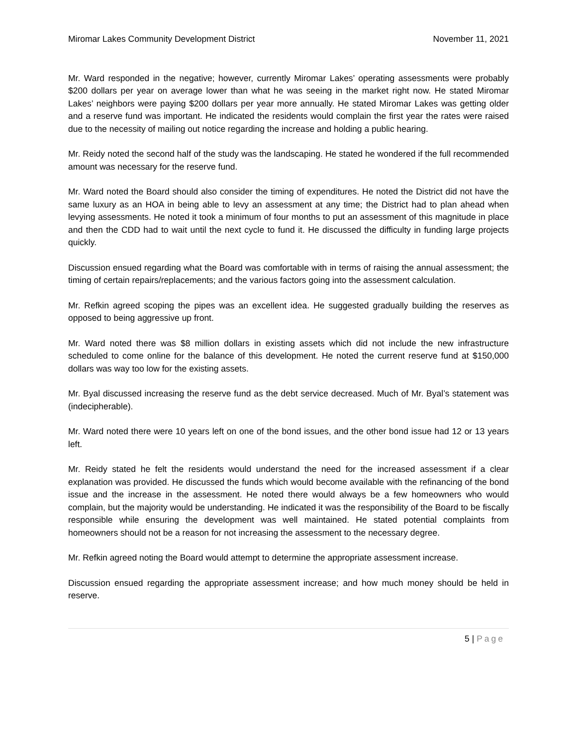Miromar Lakes Community Development District November 11, 2021
Mr. Ward responded in the negative; however, currently Miromar Lakes’ operating assessments were probably $200 dollars per year on average lower than what he was seeing in the market right now. He stated Miromar Lakes’ neighbors were paying $200 dollars per year more annually. He stated Miromar Lakes was getting older and a reserve fund was important. He indicated the residents would complain the first year the rates were raised due to the necessity of mailing out notice regarding the increase and holding a public hearing.
Mr. Reidy noted the second half of the study was the landscaping. He stated he wondered if the full recommended amount was necessary for the reserve fund.
Mr. Ward noted the Board should also consider the timing of expenditures. He noted the District did not have the same luxury as an HOA in being able to levy an assessment at any time; the District had to plan ahead when levying assessments. He noted it took a minimum of four months to put an assessment of this magnitude in place and then the CDD had to wait until the next cycle to fund it. He discussed the difficulty in funding large projects quickly.
Discussion ensued regarding what the Board was comfortable with in terms of raising the annual assessment; the timing of certain repairs/replacements; and the various factors going into the assessment calculation.
Mr. Refkin agreed scoping the pipes was an excellent idea. He suggested gradually building the reserves as opposed to being aggressive up front.
Mr. Ward noted there was $8 million dollars in existing assets which did not include the new infrastructure scheduled to come online for the balance of this development. He noted the current reserve fund at $150,000 dollars was way too low for the existing assets.
Mr. Byal discussed increasing the reserve fund as the debt service decreased. Much of Mr. Byal’s statement was (indecipherable).
Mr. Ward noted there were 10 years left on one of the bond issues, and the other bond issue had 12 or 13 years left.
Mr. Reidy stated he felt the residents would understand the need for the increased assessment if a clear explanation was provided. He discussed the funds which would become available with the refinancing of the bond issue and the increase in the assessment. He noted there would always be a few homeowners who would complain, but the majority would be understanding. He indicated it was the responsibility of the Board to be fiscally responsible while ensuring the development was well maintained. He stated potential complaints from homeowners should not be a reason for not increasing the assessment to the necessary degree.
Mr. Refkin agreed noting the Board would attempt to determine the appropriate assessment increase.
Discussion ensued regarding the appropriate assessment increase; and how much money should be held in reserve.
5 | Page